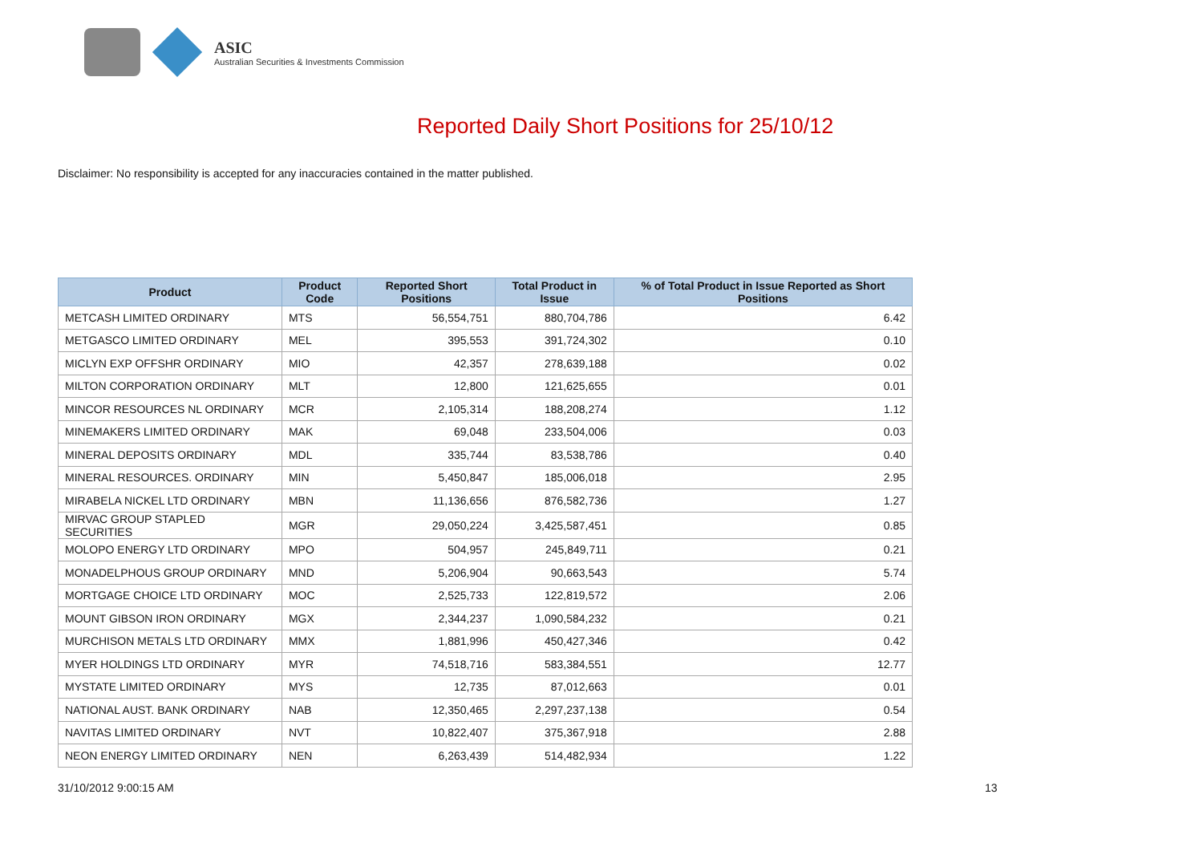ASIC
Australian Securities & Investments Commission
Reported Daily Short Positions for 25/10/12
Disclaimer: No responsibility is accepted for any inaccuracies contained in the matter published.
| Product | Product Code | Reported Short Positions | Total Product in Issue | % of Total Product in Issue Reported as Short Positions |
| --- | --- | --- | --- | --- |
| METCASH LIMITED ORDINARY | MTS | 56,554,751 | 880,704,786 | 6.42 |
| METGASCO LIMITED ORDINARY | MEL | 395,553 | 391,724,302 | 0.10 |
| MICLYN EXP OFFSHR ORDINARY | MIO | 42,357 | 278,639,188 | 0.02 |
| MILTON CORPORATION ORDINARY | MLT | 12,800 | 121,625,655 | 0.01 |
| MINCOR RESOURCES NL ORDINARY | MCR | 2,105,314 | 188,208,274 | 1.12 |
| MINEMAKERS LIMITED ORDINARY | MAK | 69,048 | 233,504,006 | 0.03 |
| MINERAL DEPOSITS ORDINARY | MDL | 335,744 | 83,538,786 | 0.40 |
| MINERAL RESOURCES. ORDINARY | MIN | 5,450,847 | 185,006,018 | 2.95 |
| MIRABELA NICKEL LTD ORDINARY | MBN | 11,136,656 | 876,582,736 | 1.27 |
| MIRVAC GROUP STAPLED SECURITIES | MGR | 29,050,224 | 3,425,587,451 | 0.85 |
| MOLOPO ENERGY LTD ORDINARY | MPO | 504,957 | 245,849,711 | 0.21 |
| MONADELPHOUS GROUP ORDINARY | MND | 5,206,904 | 90,663,543 | 5.74 |
| MORTGAGE CHOICE LTD ORDINARY | MOC | 2,525,733 | 122,819,572 | 2.06 |
| MOUNT GIBSON IRON ORDINARY | MGX | 2,344,237 | 1,090,584,232 | 0.21 |
| MURCHISON METALS LTD ORDINARY | MMX | 1,881,996 | 450,427,346 | 0.42 |
| MYER HOLDINGS LTD ORDINARY | MYR | 74,518,716 | 583,384,551 | 12.77 |
| MYSTATE LIMITED ORDINARY | MYS | 12,735 | 87,012,663 | 0.01 |
| NATIONAL AUST. BANK ORDINARY | NAB | 12,350,465 | 2,297,237,138 | 0.54 |
| NAVITAS LIMITED ORDINARY | NVT | 10,822,407 | 375,367,918 | 2.88 |
| NEON ENERGY LIMITED ORDINARY | NEN | 6,263,439 | 514,482,934 | 1.22 |
31/10/2012 9:00:15 AM 13